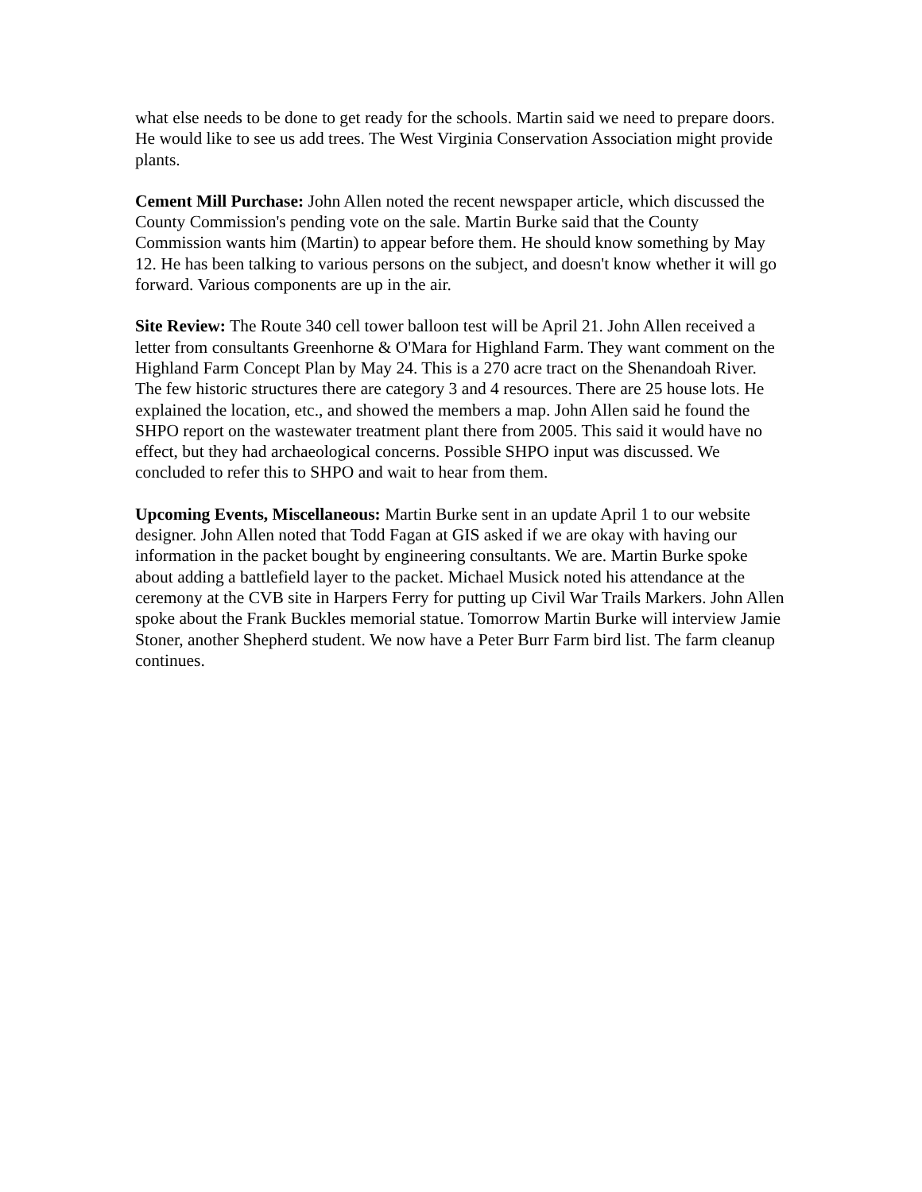what else needs to be done to get ready for the schools. Martin said we need to prepare doors. He would like to see us add trees. The West Virginia Conservation Association might provide plants.
Cement Mill Purchase: John Allen noted the recent newspaper article, which discussed the County Commission's pending vote on the sale. Martin Burke said that the County Commission wants him (Martin) to appear before them. He should know something by May 12. He has been talking to various persons on the subject, and doesn't know whether it will go forward. Various components are up in the air.
Site Review: The Route 340 cell tower balloon test will be April 21. John Allen received a letter from consultants Greenhorne & O'Mara for Highland Farm. They want comment on the Highland Farm Concept Plan by May 24. This is a 270 acre tract on the Shenandoah River. The few historic structures there are category 3 and 4 resources. There are 25 house lots. He explained the location, etc., and showed the members a map. John Allen said he found the SHPO report on the wastewater treatment plant there from 2005. This said it would have no effect, but they had archaeological concerns. Possible SHPO input was discussed. We concluded to refer this to SHPO and wait to hear from them.
Upcoming Events, Miscellaneous: Martin Burke sent in an update April 1 to our website designer. John Allen noted that Todd Fagan at GIS asked if we are okay with having our information in the packet bought by engineering consultants. We are. Martin Burke spoke about adding a battlefield layer to the packet. Michael Musick noted his attendance at the ceremony at the CVB site in Harpers Ferry for putting up Civil War Trails Markers. John Allen spoke about the Frank Buckles memorial statue. Tomorrow Martin Burke will interview Jamie Stoner, another Shepherd student. We now have a Peter Burr Farm bird list. The farm cleanup continues.